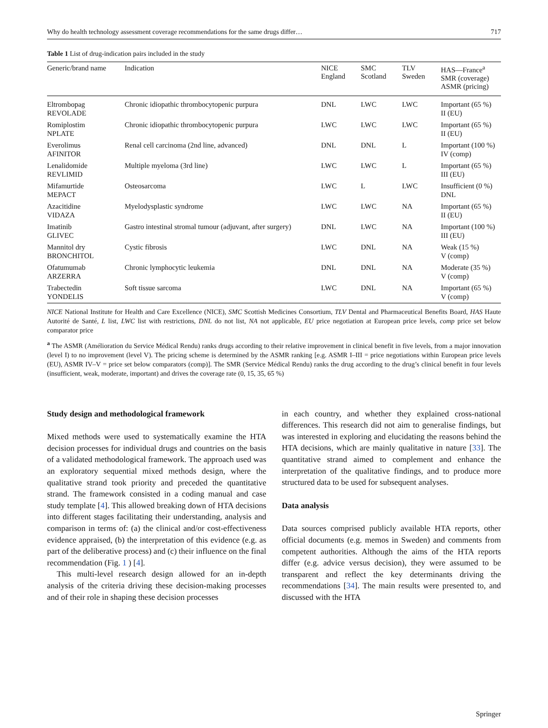Why do health technology assessment coverage recommendations for the same drugs differ… 717
Table 1 List of drug-indication pairs included in the study
| Generic/brand name | Indication | NICE England | SMC Scotland | TLV Sweden | HAS—France<sup>a</sup> SMR (coverage) ASMR (pricing) |
| --- | --- | --- | --- | --- | --- |
| Eltrombopag REVOLADE | Chronic idiopathic thrombocytopenic purpura | DNL | LWC | LWC | Important (65 %) II (EU) |
| Romiplostim NPLATE | Chronic idiopathic thrombocytopenic purpura | LWC | LWC | LWC | Important (65 %) II (EU) |
| Everolimus AFINITOR | Renal cell carcinoma (2nd line, advanced) | DNL | DNL | L | Important (100 %) IV (comp) |
| Lenalidomide REVLIMID | Multiple myeloma (3rd line) | LWC | LWC | L | Important (65 %) III (EU) |
| Mifamurtide MEPACT | Osteosarcoma | LWC | L | LWC | Insufficient (0 %) DNL |
| Azacitidine VIDAZA | Myelodysplastic syndrome | LWC | LWC | NA | Important (65 %) II (EU) |
| Imatinib GLIVEC | Gastro intestinal stromal tumour (adjuvant, after surgery) | DNL | LWC | NA | Important (100 %) III (EU) |
| Mannitol dry BRONCHITOL | Cystic fibrosis | LWC | DNL | NA | Weak (15 %) V (comp) |
| Ofatumumab ARZERRA | Chronic lymphocytic leukemia | DNL | DNL | NA | Moderate (35 %) V (comp) |
| Trabectedin YONDELIS | Soft tissue sarcoma | LWC | DNL | NA | Important (65 %) V (comp) |
NICE National Institute for Health and Care Excellence (NICE), SMC Scottish Medicines Consortium, TLV Dental and Pharmaceutical Benefits Board, HAS Haute Autorité de Santé, L list, LWC list with restrictions, DNL do not list, NA not applicable, EU price negotiation at European price levels, comp price set below comparator price
<sup>a</sup> The ASMR (Amélioration du Service Médical Rendu) ranks drugs according to their relative improvement in clinical benefit in five levels, from a major innovation (level I) to no improvement (level V). The pricing scheme is determined by the ASMR ranking [e.g. ASMR I–III = price negotiations within European price levels (EU), ASMR IV–V = price set below comparators (comp)]. The SMR (Service Médical Rendu) ranks the drug according to the drug’s clinical benefit in four levels (insufficient, weak, moderate, important) and drives the coverage rate (0, 15, 35, 65 %)
Study design and methodological framework
Mixed methods were used to systematically examine the HTA decision processes for individual drugs and countries on the basis of a validated methodological framework. The approach used was an exploratory sequential mixed methods design, where the qualitative strand took priority and preceded the quantitative strand. The framework consisted in a coding manual and case study template [4]. This allowed breaking down of HTA decisions into different stages facilitating their understanding, analysis and comparison in terms of: (a) the clinical and/or cost-effectiveness evidence appraised, (b) the interpretation of this evidence (e.g. as part of the deliberative process) and (c) their influence on the final recommendation (Fig. 1 ) [4].
This multi-level research design allowed for an in-depth analysis of the criteria driving these decision-making processes and of their role in shaping these decision processes
in each country, and whether they explained cross-national differences. This research did not aim to generalise findings, but was interested in exploring and elucidating the reasons behind the HTA decisions, which are mainly qualitative in nature [33]. The quantitative strand aimed to complement and enhance the interpretation of the qualitative findings, and to produce more structured data to be used for subsequent analyses.
Data analysis
Data sources comprised publicly available HTA reports, other official documents (e.g. memos in Sweden) and comments from competent authorities. Although the aims of the HTA reports differ (e.g. advice versus decision), they were assumed to be transparent and reflect the key determinants driving the recommendations [34]. The main results were presented to, and discussed with the HTA
Springer